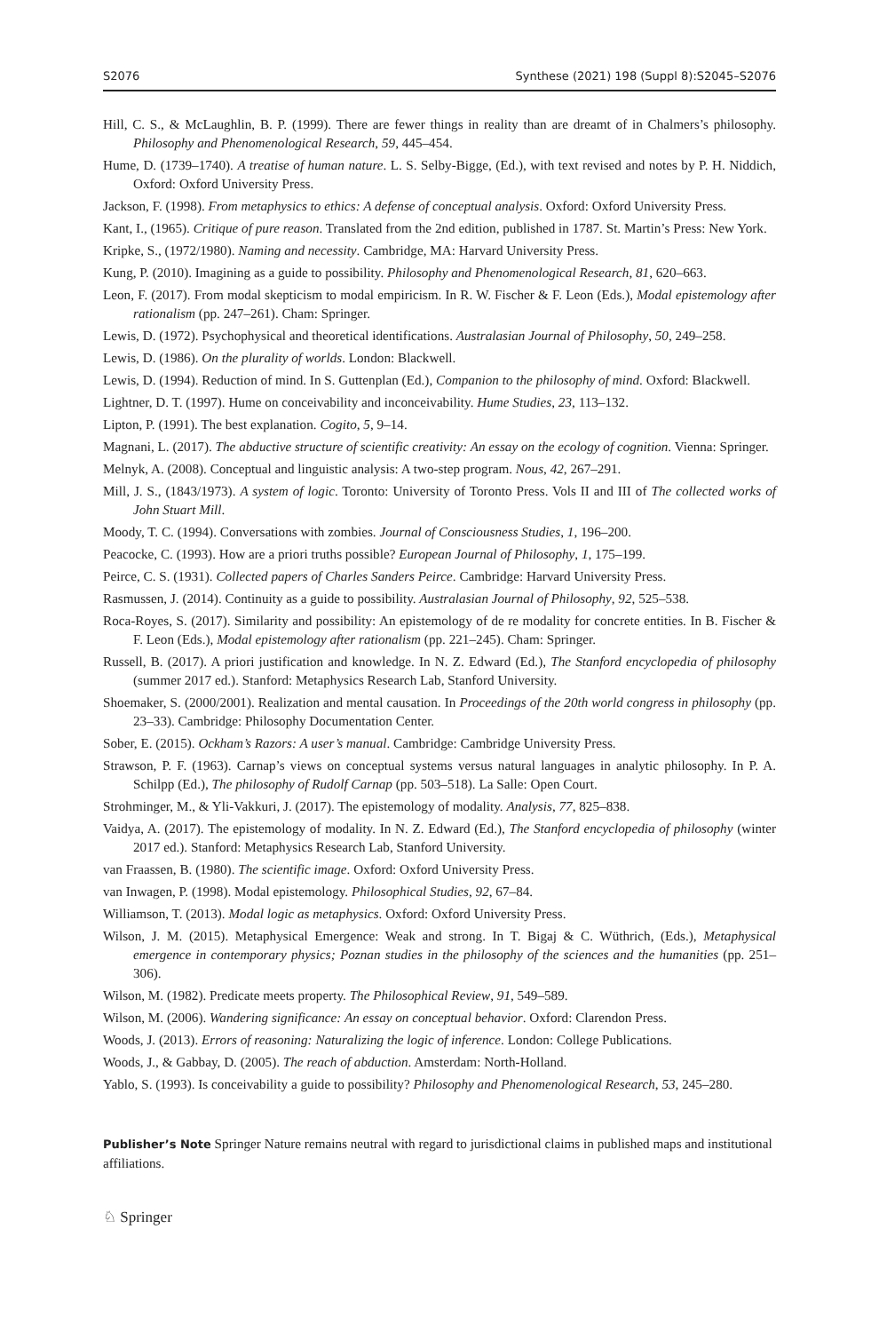S2076 Synthese (2021) 198 (Suppl 8):S2045–S2076
Hill, C. S., & McLaughlin, B. P. (1999). There are fewer things in reality than are dreamt of in Chalmers’s philosophy. Philosophy and Phenomenological Research, 59, 445–454.
Hume, D. (1739–1740). A treatise of human nature. L. S. Selby-Bigge, (Ed.), with text revised and notes by P. H. Niddich, Oxford: Oxford University Press.
Jackson, F. (1998). From metaphysics to ethics: A defense of conceptual analysis. Oxford: Oxford University Press.
Kant, I., (1965). Critique of pure reason. Translated from the 2nd edition, published in 1787. St. Martin’s Press: New York.
Kripke, S., (1972/1980). Naming and necessity. Cambridge, MA: Harvard University Press.
Kung, P. (2010). Imagining as a guide to possibility. Philosophy and Phenomenological Research, 81, 620–663.
Leon, F. (2017). From modal skepticism to modal empiricism. In R. W. Fischer & F. Leon (Eds.), Modal epistemology after rationalism (pp. 247–261). Cham: Springer.
Lewis, D. (1972). Psychophysical and theoretical identifications. Australasian Journal of Philosophy, 50, 249–258.
Lewis, D. (1986). On the plurality of worlds. London: Blackwell.
Lewis, D. (1994). Reduction of mind. In S. Guttenplan (Ed.), Companion to the philosophy of mind. Oxford: Blackwell.
Lightner, D. T. (1997). Hume on conceivability and inconceivability. Hume Studies, 23, 113–132.
Lipton, P. (1991). The best explanation. Cogito, 5, 9–14.
Magnani, L. (2017). The abductive structure of scientific creativity: An essay on the ecology of cognition. Vienna: Springer.
Melnyk, A. (2008). Conceptual and linguistic analysis: A two-step program. Nous, 42, 267–291.
Mill, J. S., (1843/1973). A system of logic. Toronto: University of Toronto Press. Vols II and III of The collected works of John Stuart Mill.
Moody, T. C. (1994). Conversations with zombies. Journal of Consciousness Studies, 1, 196–200.
Peacocke, C. (1993). How are a priori truths possible? European Journal of Philosophy, 1, 175–199.
Peirce, C. S. (1931). Collected papers of Charles Sanders Peirce. Cambridge: Harvard University Press.
Rasmussen, J. (2014). Continuity as a guide to possibility. Australasian Journal of Philosophy, 92, 525–538.
Roca-Royes, S. (2017). Similarity and possibility: An epistemology of de re modality for concrete entities. In B. Fischer & F. Leon (Eds.), Modal epistemology after rationalism (pp. 221–245). Cham: Springer.
Russell, B. (2017). A priori justification and knowledge. In N. Z. Edward (Ed.), The Stanford encyclopedia of philosophy (summer 2017 ed.). Stanford: Metaphysics Research Lab, Stanford University.
Shoemaker, S. (2000/2001). Realization and mental causation. In Proceedings of the 20th world congress in philosophy (pp. 23–33). Cambridge: Philosophy Documentation Center.
Sober, E. (2015). Ockham’s Razors: A user’s manual. Cambridge: Cambridge University Press.
Strawson, P. F. (1963). Carnap’s views on conceptual systems versus natural languages in analytic philosophy. In P. A. Schilpp (Ed.), The philosophy of Rudolf Carnap (pp. 503–518). La Salle: Open Court.
Strohminger, M., & Yli-Vakkuri, J. (2017). The epistemology of modality. Analysis, 77, 825–838.
Vaidya, A. (2017). The epistemology of modality. In N. Z. Edward (Ed.), The Stanford encyclopedia of philosophy (winter 2017 ed.). Stanford: Metaphysics Research Lab, Stanford University.
van Fraassen, B. (1980). The scientific image. Oxford: Oxford University Press.
van Inwagen, P. (1998). Modal epistemology. Philosophical Studies, 92, 67–84.
Williamson, T. (2013). Modal logic as metaphysics. Oxford: Oxford University Press.
Wilson, J. M. (2015). Metaphysical Emergence: Weak and strong. In T. Bigaj & C. Wüthrich, (Eds.), Metaphysical emergence in contemporary physics; Poznan studies in the philosophy of the sciences and the humanities (pp. 251–306).
Wilson, M. (1982). Predicate meets property. The Philosophical Review, 91, 549–589.
Wilson, M. (2006). Wandering significance: An essay on conceptual behavior. Oxford: Clarendon Press.
Woods, J. (2013). Errors of reasoning: Naturalizing the logic of inference. London: College Publications.
Woods, J., & Gabbay, D. (2005). The reach of abduction. Amsterdam: North-Holland.
Yablo, S. (1993). Is conceivability a guide to possibility? Philosophy and Phenomenological Research, 53, 245–280.
Publisher’s Note Springer Nature remains neutral with regard to jurisdictional claims in published maps and institutional affiliations.
♘ Springer